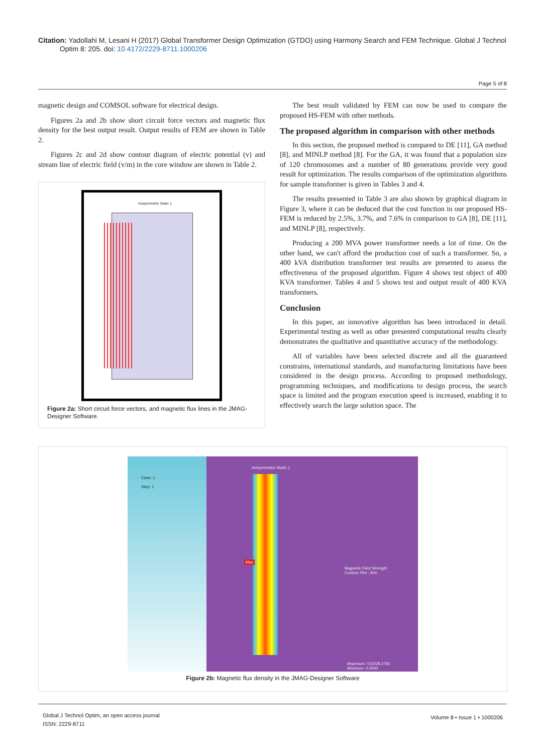Citation: Yadollahi M, Lesani H (2017) Global Transformer Design Optimization (GTDO) using Harmony Search and FEM Technique. Global J Technol
Optim 8: 205. doi: 10.4172/2229-8711.1000206
Page 5 of 8
magnetic design and COMSOL software for electrical design.
Figures 2a and 2b show short circuit force vectors and magnetic flux density for the best output result. Output results of FEM are shown in Table 2.
Figures 2c and 2d show contour diagram of electric potential (v) and stream line of electric field (v/m) in the core window are shown in Table 2.
Axisymmetric Static 1
Figure 2a: Short circuit force vectors, and magnetic flux lines in the JMAG-Designer Software.
The best result validated by FEM can now be used to compare the proposed HS-FEM with other methods.
The proposed algorithm in comparison with other methods
In this section, the proposed method is compared to DE [11], GA method [8], and MINLP method [8]. For the GA, it was found that a population size of 120 chromosomes and a number of 80 generations provide very good result for optimization. The results comparison of the optimization algorithms for sample transformer is given in Tables 3 and 4.
The results presented in Table 3 are also shown by graphical diagram in Figure 3, where it can be deduced that the cost function in our proposed HS-FEM is reduced by 2.5%, 3.7%, and 7.6% in comparison to GA [8], DE [11], and MINLP [8], respectively.
Producing a 200 MVA power transformer needs a lot of time. On the other hand, we can't afford the production cost of such a transformer. So, a 400 kVA distribution transformer test results are presented to assess the effectiveness of the proposed algorithm. Figure 4 shows test object of 400 KVA transformer. Tables 4 and 5 shows test and output result of 400 KVA transformers.
Conclusion
In this paper, an innovative algorithm has been introduced in detail. Experimental testing as well as other presented computational results clearly demonstrates the qualitative and quantitative accuracy of the methodology.
All of variables have been selected discrete and all the guaranteed constrains, international standards, and manufacturing limitations have been considered in the design process. According to proposed methodology, programming techniques, and modifications to design process, the search space is limited and the program execution speed is increased, enabling it to effectively search the large solution space. The
Case: 1
Step: 1
Axisymmetric Static 1
Max
Magnetic Field Strength
Contour Plot : A/m
Maximum: 153028.2781
Minimum: 0.0000
Figure 2b: Magnetic flux density in the JMAG-Designer Software
Global J Technol Optim, an open access journal
ISSN: 2229-8711
Volume 8 • Issue 1 • 1000206